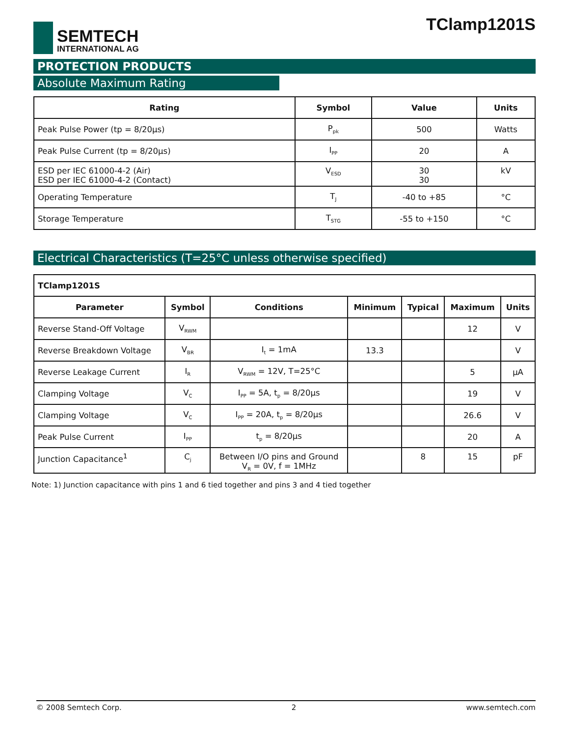SEMTECH
INTERNATIONAL AG
TClamp1201S
PROTECTION PRODUCTS
Absolute Maximum Rating
| Rating | Symbol | Value | Units |
| --- | --- | --- | --- |
| Peak Pulse Power (tp = 8/20µs) | P<sub>pk</sub> | 500 | Watts |
| Peak Pulse Current (tp = 8/20µs) | I<sub>PP</sub> | 20 | A |
| ESD per IEC 61000-4-2 (Air) ESD per IEC 61000-4-2 (Contact) | V<sub>ESD</sub> | 30 30 | kV |
| Operating Temperature | T<sub>J</sub> | -40 to +85 | °C |
| Storage Temperature | T<sub>STG</sub> | -55 to +150 | °C |
Electrical Characteristics (T=25°C unless otherwise specified)
| TClamp1201S | | | | | | |
| Parameter | Symbol | Conditions | Minimum | Typical | Maximum | Units |
| Reverse Stand-Off Voltage | V<sub>RWM</sub> | | | | 12 | V |
| Reverse Breakdown Voltage | V<sub>BR</sub> | I<sub>t</sub> = 1mA | 13.3 | | | V |
| Reverse Leakage Current | I<sub>R</sub> | V<sub>RWM</sub> = 12V, T=25°C | | | 5 | µA |
| Clamping Voltage | V<sub>C</sub> | I<sub>PP</sub> = 5A, t<sub>p</sub> = 8/20µs | | | 19 | V |
| Clamping Voltage | V<sub>C</sub> | I<sub>PP</sub> = 20A, t<sub>p</sub> = 8/20µs | | | 26.6 | V |
| Peak Pulse Current | I<sub>PP</sub> | t<sub>p</sub> = 8/20µs | | | 20 | A |
| Junction Capacitance<sup>1</sup> | C<sub>j</sub> | Between I/O pins and Ground V<sub>R</sub> = 0V, f = 1MHz | | 8 | 15 | pF |
Note: 1) Junction capacitance with pins 1 and 6 tied together and pins 3 and 4 tied together
© 2008 Semtech Corp. 2 www.semtech.com